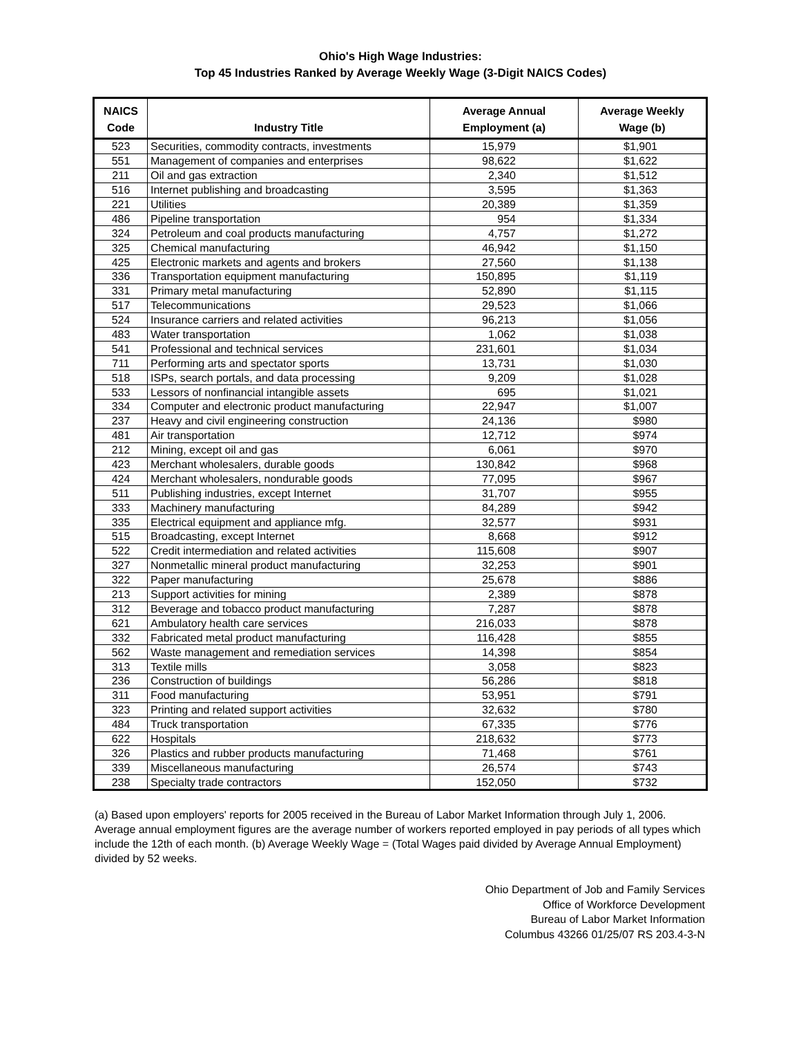Ohio's High Wage Industries:
Top 45 Industries Ranked by Average Weekly Wage (3-Digit NAICS Codes)
| NAICS Code | Industry Title | Average Annual Employment (a) | Average Weekly Wage (b) |
| --- | --- | --- | --- |
| 523 | Securities, commodity contracts, investments | 15,979 | $1,901 |
| 551 | Management of companies and enterprises | 98,622 | $1,622 |
| 211 | Oil and gas extraction | 2,340 | $1,512 |
| 516 | Internet publishing and broadcasting | 3,595 | $1,363 |
| 221 | Utilities | 20,389 | $1,359 |
| 486 | Pipeline transportation | 954 | $1,334 |
| 324 | Petroleum and coal products manufacturing | 4,757 | $1,272 |
| 325 | Chemical manufacturing | 46,942 | $1,150 |
| 425 | Electronic markets and agents and brokers | 27,560 | $1,138 |
| 336 | Transportation equipment manufacturing | 150,895 | $1,119 |
| 331 | Primary metal manufacturing | 52,890 | $1,115 |
| 517 | Telecommunications | 29,523 | $1,066 |
| 524 | Insurance carriers and related activities | 96,213 | $1,056 |
| 483 | Water transportation | 1,062 | $1,038 |
| 541 | Professional and technical services | 231,601 | $1,034 |
| 711 | Performing arts and spectator sports | 13,731 | $1,030 |
| 518 | ISPs, search portals, and data processing | 9,209 | $1,028 |
| 533 | Lessors of nonfinancial intangible assets | 695 | $1,021 |
| 334 | Computer and electronic product manufacturing | 22,947 | $1,007 |
| 237 | Heavy and civil engineering construction | 24,136 | $980 |
| 481 | Air transportation | 12,712 | $974 |
| 212 | Mining, except oil and gas | 6,061 | $970 |
| 423 | Merchant wholesalers, durable goods | 130,842 | $968 |
| 424 | Merchant wholesalers, nondurable goods | 77,095 | $967 |
| 511 | Publishing industries, except Internet | 31,707 | $955 |
| 333 | Machinery manufacturing | 84,289 | $942 |
| 335 | Electrical equipment and appliance mfg. | 32,577 | $931 |
| 515 | Broadcasting, except Internet | 8,668 | $912 |
| 522 | Credit intermediation and related activities | 115,608 | $907 |
| 327 | Nonmetallic mineral product manufacturing | 32,253 | $901 |
| 322 | Paper manufacturing | 25,678 | $886 |
| 213 | Support activities for mining | 2,389 | $878 |
| 312 | Beverage and tobacco product manufacturing | 7,287 | $878 |
| 621 | Ambulatory health care services | 216,033 | $878 |
| 332 | Fabricated metal product manufacturing | 116,428 | $855 |
| 562 | Waste management and remediation services | 14,398 | $854 |
| 313 | Textile mills | 3,058 | $823 |
| 236 | Construction of buildings | 56,286 | $818 |
| 311 | Food manufacturing | 53,951 | $791 |
| 323 | Printing and related support activities | 32,632 | $780 |
| 484 | Truck transportation | 67,335 | $776 |
| 622 | Hospitals | 218,632 | $773 |
| 326 | Plastics and rubber products manufacturing | 71,468 | $761 |
| 339 | Miscellaneous manufacturing | 26,574 | $743 |
| 238 | Specialty trade contractors | 152,050 | $732 |
(a) Based upon employers' reports for 2005 received in the Bureau of Labor Market Information through July 1, 2006. Average annual employment figures are the average number of workers reported employed in pay periods of all types which include the 12th of each month. (b) Average Weekly Wage = (Total Wages paid divided by Average Annual Employment) divided by 52 weeks.
Ohio Department of Job and Family Services
Office of Workforce Development
Bureau of Labor Market Information
Columbus 43266 01/25/07 RS 203.4-3-N